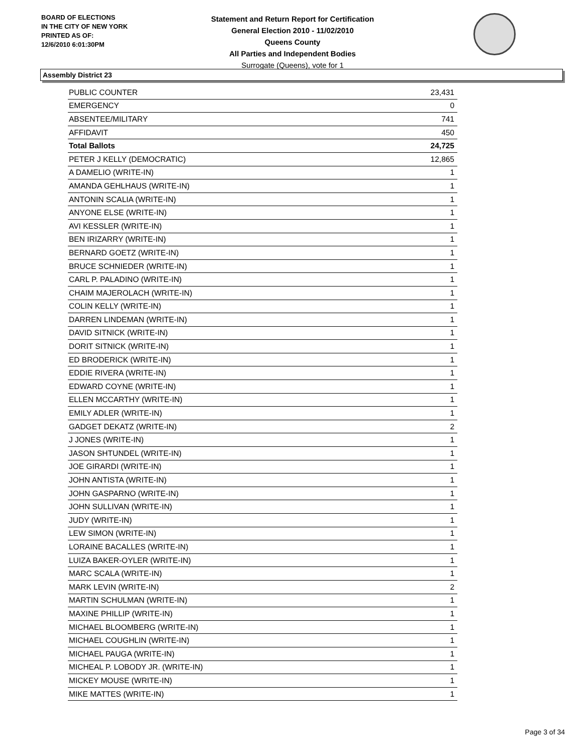BOARD OF ELECTIONS
IN THE CITY OF NEW YORK
PRINTED AS OF:
12/6/2010 6:01:30PM
Statement and Return Report for Certification
General Election 2010 - 11/02/2010
Queens County
All Parties and Independent Bodies
Surrogate (Queens), vote for 1
Assembly District 23
| PUBLIC COUNTER | 23,431 |
| EMERGENCY | 0 |
| ABSENTEE/MILITARY | 741 |
| AFFIDAVIT | 450 |
| Total Ballots | 24,725 |
| PETER J KELLY (DEMOCRATIC) | 12,865 |
| A DAMELIO (WRITE-IN) | 1 |
| AMANDA GEHLHAUS (WRITE-IN) | 1 |
| ANTONIN SCALIA (WRITE-IN) | 1 |
| ANYONE ELSE (WRITE-IN) | 1 |
| AVI KESSLER (WRITE-IN) | 1 |
| BEN IRIZARRY (WRITE-IN) | 1 |
| BERNARD GOETZ (WRITE-IN) | 1 |
| BRUCE SCHNIEDER (WRITE-IN) | 1 |
| CARL P. PALADINO (WRITE-IN) | 1 |
| CHAIM MAJEROLACH (WRITE-IN) | 1 |
| COLIN KELLY (WRITE-IN) | 1 |
| DARREN LINDEMAN (WRITE-IN) | 1 |
| DAVID SITNICK (WRITE-IN) | 1 |
| DORIT SITNICK (WRITE-IN) | 1 |
| ED BRODERICK (WRITE-IN) | 1 |
| EDDIE RIVERA (WRITE-IN) | 1 |
| EDWARD COYNE (WRITE-IN) | 1 |
| ELLEN MCCARTHY (WRITE-IN) | 1 |
| EMILY ADLER (WRITE-IN) | 1 |
| GADGET DEKATZ (WRITE-IN) | 2 |
| J JONES (WRITE-IN) | 1 |
| JASON SHTUNDEL (WRITE-IN) | 1 |
| JOE GIRARDI (WRITE-IN) | 1 |
| JOHN ANTISTA (WRITE-IN) | 1 |
| JOHN GASPARNO (WRITE-IN) | 1 |
| JOHN SULLIVAN (WRITE-IN) | 1 |
| JUDY (WRITE-IN) | 1 |
| LEW SIMON (WRITE-IN) | 1 |
| LORAINE BACALLES (WRITE-IN) | 1 |
| LUIZA BAKER-OYLER (WRITE-IN) | 1 |
| MARC SCALA (WRITE-IN) | 1 |
| MARK LEVIN (WRITE-IN) | 2 |
| MARTIN SCHULMAN (WRITE-IN) | 1 |
| MAXINE PHILLIP (WRITE-IN) | 1 |
| MICHAEL BLOOMBERG (WRITE-IN) | 1 |
| MICHAEL COUGHLIN (WRITE-IN) | 1 |
| MICHAEL PAUGA (WRITE-IN) | 1 |
| MICHEAL P. LOBODY JR. (WRITE-IN) | 1 |
| MICKEY MOUSE (WRITE-IN) | 1 |
| MIKE MATTES (WRITE-IN) | 1 |
Page 3 of 34